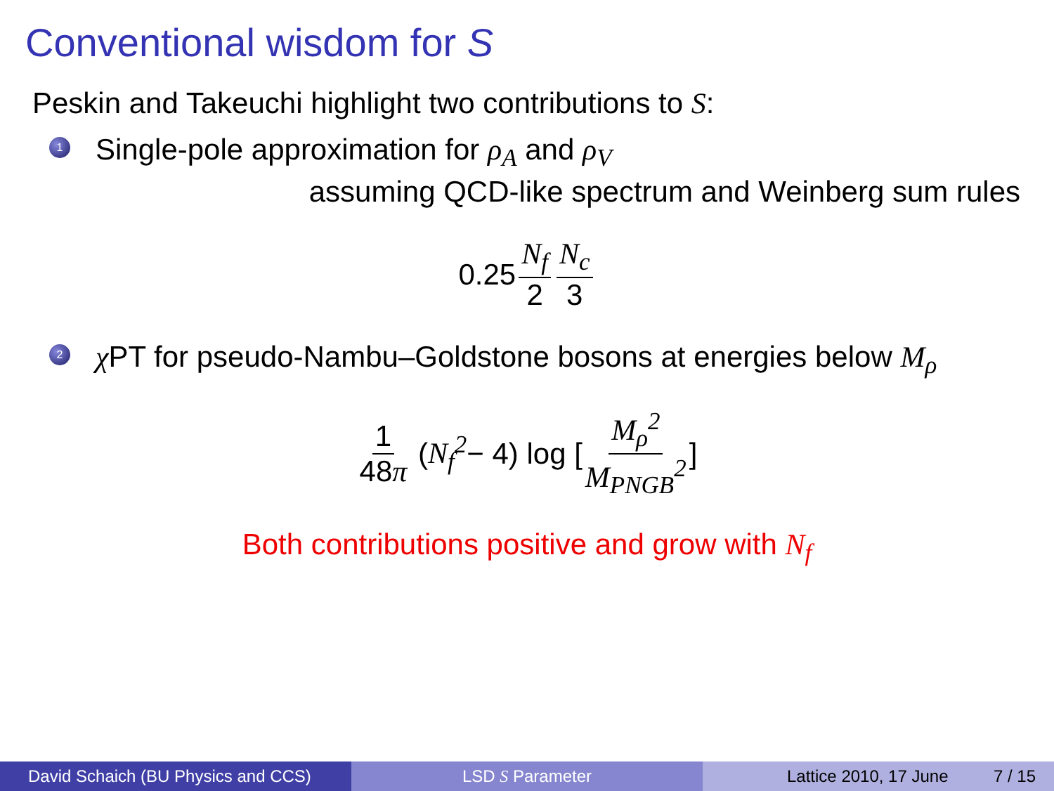Conventional wisdom for S
Peskin and Takeuchi highlight two contributions to S:
1
Single-pole approximation for ρ<sub>A</sub> and ρ<sub>V</sub>
assuming QCD-like spectrum and Weinberg sum rules
0.25 N<sub>f</sub> 2 N<sub>c</sub> 3
2
χ PT for pseudo-Nambu–Goldstone bosons at energies below M<sub>ρ</sub>
1 48π (N<sub>f</sub><sup>2</sup> − 4) log [M<sub>ρ</sub><sup>2</sup> M<sub>PNGB</sub><sup>2</sup>]
Both contributions positive and grow with N<sub>f</sub>
David Schaich (BU Physics and CCS) LSD S Parameter Lattice 2010, 17 June 7 / 15